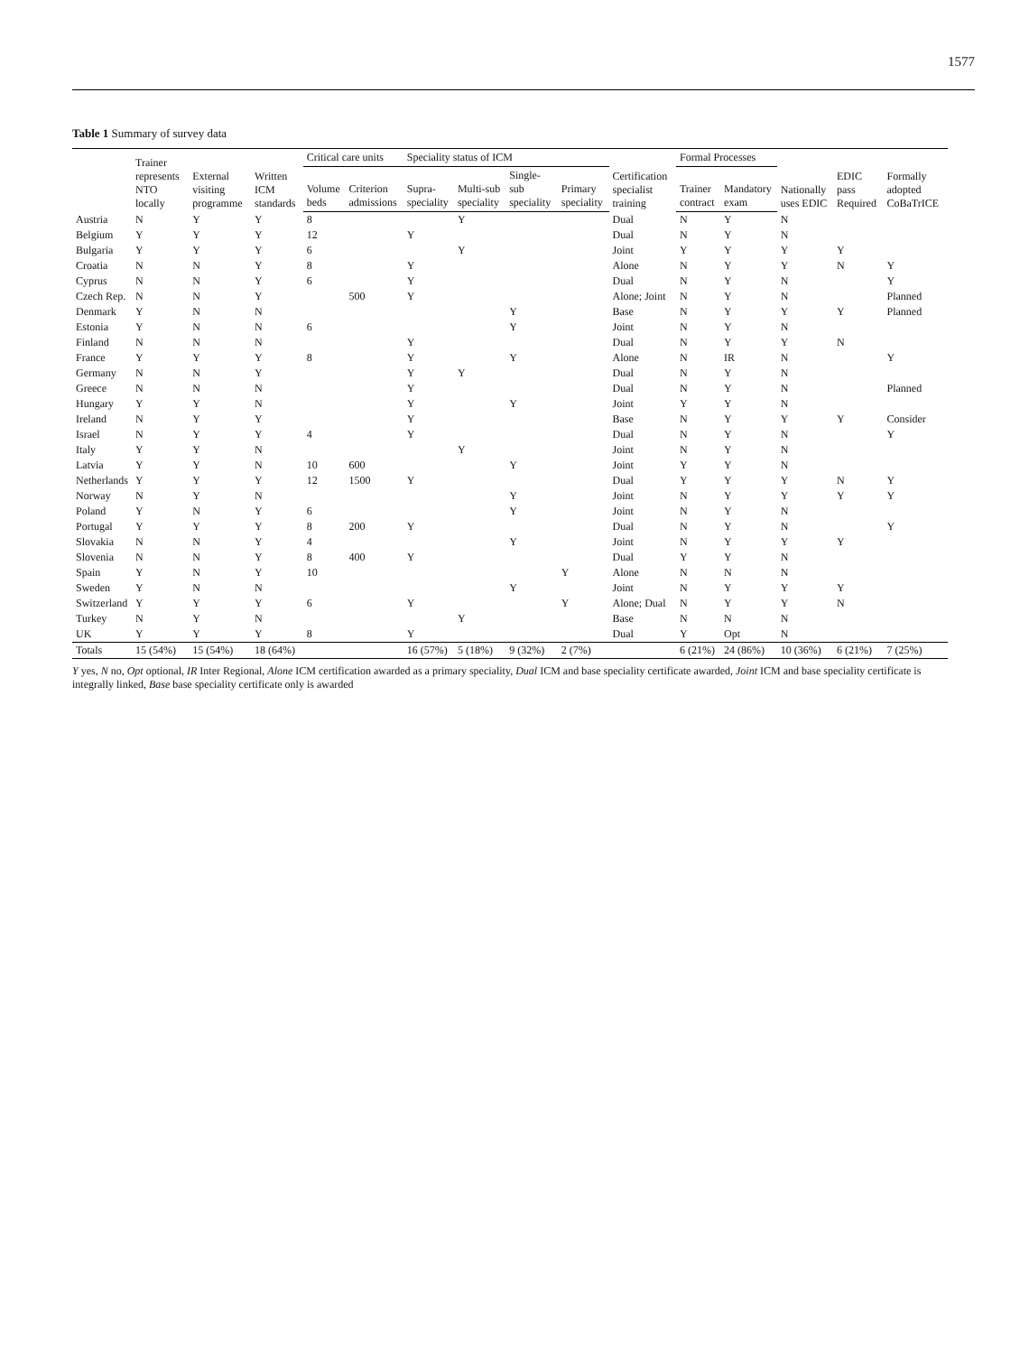1577
Table 1 Summary of survey data
| | Trainer represents NTO locally | External visiting programme | Written ICM standards | Critical care units | | Speciality status of ICM | | | | Certification specialist training | Formal Processes | | Nationally uses EDIC | EDIC pass Required | Formally adopted CoBaTrICE |
| --- | --- | --- | --- | --- | --- | --- | --- | --- | --- | --- | --- | --- | --- | --- | --- |
| | | | | Volume beds | Criterion admissions | Supra-speciality | Multi-sub speciality | Single-sub speciality | Primary speciality | | Trainer contract | Mandatory exam | | | |
| Austria | N | Y | Y | 8 | | | Y | | | Dual | N | Y | N | | |
| Belgium | Y | Y | Y | 12 | | Y | | | | Dual | N | Y | N | | |
| Bulgaria | Y | Y | Y | 6 | | | Y | | | Joint | Y | Y | Y | Y | |
| Croatia | N | N | Y | 8 | | Y | | | | Alone | N | Y | Y | N | Y |
| Cyprus | N | N | Y | 6 | | Y | | | | Dual | N | Y | N | | Y |
| Czech Rep. | N | N | Y | | 500 | Y | | | | Alone; Joint | N | Y | N | | Planned |
| Denmark | Y | N | N | | | | | Y | | Base | N | Y | Y | Y | Planned |
| Estonia | Y | N | N | 6 | | | | Y | | Joint | N | Y | N | | |
| Finland | N | N | N | | | Y | | | | Dual | N | Y | Y | N | |
| France | Y | Y | Y | 8 | | Y | | Y | | Alone | N | IR | N | | Y |
| Germany | N | N | Y | | | Y | Y | | | Dual | N | Y | N | | |
| Greece | N | N | N | | | Y | | | | Dual | N | Y | N | | Planned |
| Hungary | Y | Y | N | | | Y | | Y | | Joint | Y | Y | N | | |
| Ireland | N | Y | Y | | | Y | | | | Base | N | Y | Y | Y | Consider |
| Israel | N | Y | Y | 4 | | Y | | | | Dual | N | Y | N | | Y |
| Italy | Y | Y | N | | | | Y | | | Joint | N | Y | N | | |
| Latvia | Y | Y | N | 10 | 600 | | | Y | | Joint | Y | Y | N | | |
| Netherlands | Y | Y | Y | 12 | 1500 | Y | | | | Dual | Y | Y | Y | N | Y |
| Norway | N | Y | N | | | | | Y | | Joint | N | Y | Y | Y | Y |
| Poland | Y | N | Y | 6 | | | | Y | | Joint | N | Y | N | | |
| Portugal | Y | Y | Y | 8 | 200 | Y | | | | Dual | N | Y | N | | Y |
| Slovakia | N | N | Y | 4 | | | | Y | | Joint | N | Y | Y | Y | |
| Slovenia | N | N | Y | 8 | 400 | Y | | | | Dual | Y | Y | N | | |
| Spain | Y | N | Y | 10 | | | | | Y | Alone | N | N | N | | |
| Sweden | Y | N | N | | | | | Y | | Joint | N | Y | Y | Y | |
| Switzerland | Y | Y | Y | 6 | | Y | | | Y | Alone; Dual | N | Y | Y | N | |
| Turkey | N | Y | N | | | | Y | | | Base | N | N | N | | |
| UK | Y | Y | Y | 8 | | Y | | | | Dual | Y | Opt | N | | |
| Totals | 15 (54%) | 15 (54%) | 18 (64%) | | | 16 (57%) | 5 (18%) | 9 (32%) | 2 (7%) | | 6 (21%) | 24 (86%) | 10 (36%) | 6 (21%) | 7 (25%) |
Y yes, N no, Opt optional, IR Inter Regional, Alone ICM certification awarded as a primary speciality, Dual ICM and base speciality certificate awarded, Joint ICM and base speciality certificate is integrally linked, Base base speciality certificate only is awarded